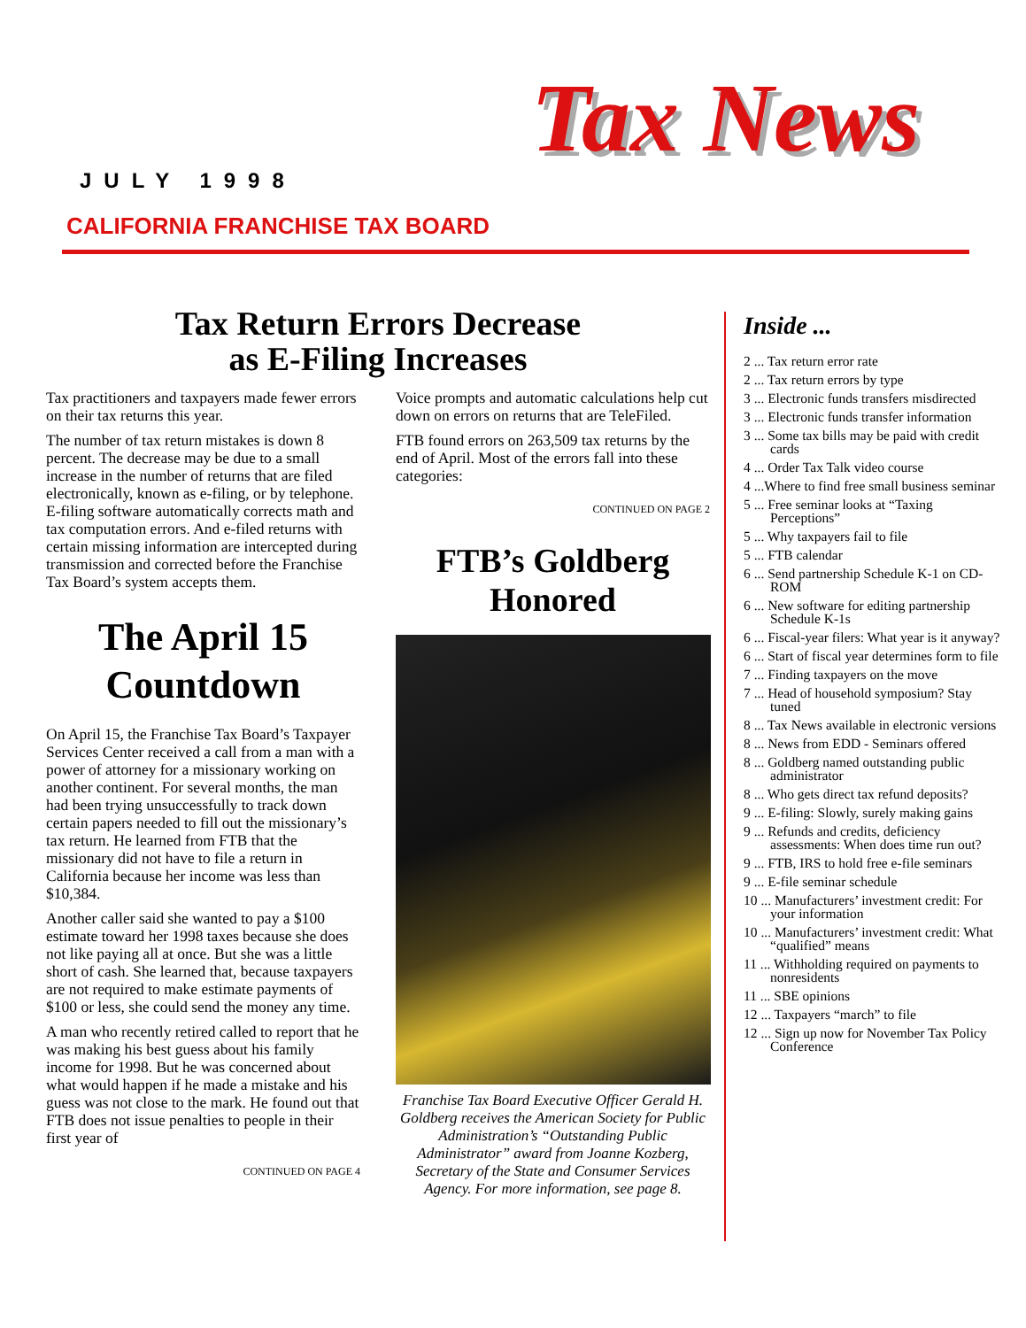JULY 1998
CALIFORNIA FRANCHISE TAX BOARD
Tax News
Tax Return Errors Decrease
as E-Filing Increases
Tax practitioners and taxpayers made fewer errors on their tax returns this year.
The number of tax return mistakes is down 8 percent. The decrease may be due to a small increase in the number of returns that are filed electronically, known as e-filing, or by telephone. E-filing software automatically corrects math and tax computation errors. And e-filed returns with certain missing information are intercepted during transmission and corrected before the Franchise Tax Board’s system accepts them.
The April 15 Countdown
On April 15, the Franchise Tax Board’s Taxpayer Services Center received a call from a man with a power of attorney for a missionary working on another continent. For several months, the man had been trying unsuccessfully to track down certain papers needed to fill out the missionary’s tax return. He learned from FTB that the missionary did not have to file a return in California because her income was less than $10,384.
Another caller said she wanted to pay a $100 estimate toward her 1998 taxes because she does not like paying all at once. But she was a little short of cash. She learned that, because taxpayers are not required to make estimate payments of $100 or less, she could send the money any time.
A man who recently retired called to report that he was making his best guess about his family income for 1998. But he was concerned about what would happen if he made a mistake and his guess was not close to the mark. He found out that FTB does not issue penalties to people in their first year of
CONTINUED ON PAGE 4
Voice prompts and automatic calculations help cut down on errors on returns that are TeleFiled.
FTB found errors on 263,509 tax returns by the end of April. Most of the errors fall into these categories:
CONTINUED ON PAGE 2
FTB’s Goldberg Honored
Franchise Tax Board Executive Officer Gerald H. Goldberg receives the American Society for Public Administration’s “Outstanding Public Administrator” award from Joanne Kozberg, Secretary of the State and Consumer Services Agency. For more information, see page 8.
Inside ...
2 ... Tax return error rate
2 ... Tax return errors by type
3 ... Electronic funds transfers misdirected
3 ... Electronic funds transfer information
3 ... Some tax bills may be paid with credit cards
4 ... Order Tax Talk video course
4 ...Where to find free small business seminar
5 ... Free seminar looks at “Taxing Perceptions”
5 ... Why taxpayers fail to file
5 ... FTB calendar
6 ... Send partnership Schedule K-1 on CD-ROM
6 ... New software for editing partnership Schedule K-1s
6 ... Fiscal-year filers: What year is it anyway?
6 ... Start of fiscal year determines form to file
7 ... Finding taxpayers on the move
7 ... Head of household symposium? Stay tuned
8 ... Tax News available in electronic versions
8 ... News from EDD - Seminars offered
8 ... Goldberg named outstanding public administrator
8 ... Who gets direct tax refund deposits?
9 ... E-filing: Slowly, surely making gains
9 ... Refunds and credits, deficiency assessments: When does time run out?
9 ... FTB, IRS to hold free e-file seminars
9 ... E-file seminar schedule
10 ... Manufacturers’ investment credit: For your information
10 ... Manufacturers’ investment credit: What “qualified” means
11 ... Withholding required on payments to nonresidents
11 ... SBE opinions
12 ... Taxpayers “march” to file
12 ... Sign up now for November Tax Policy Conference